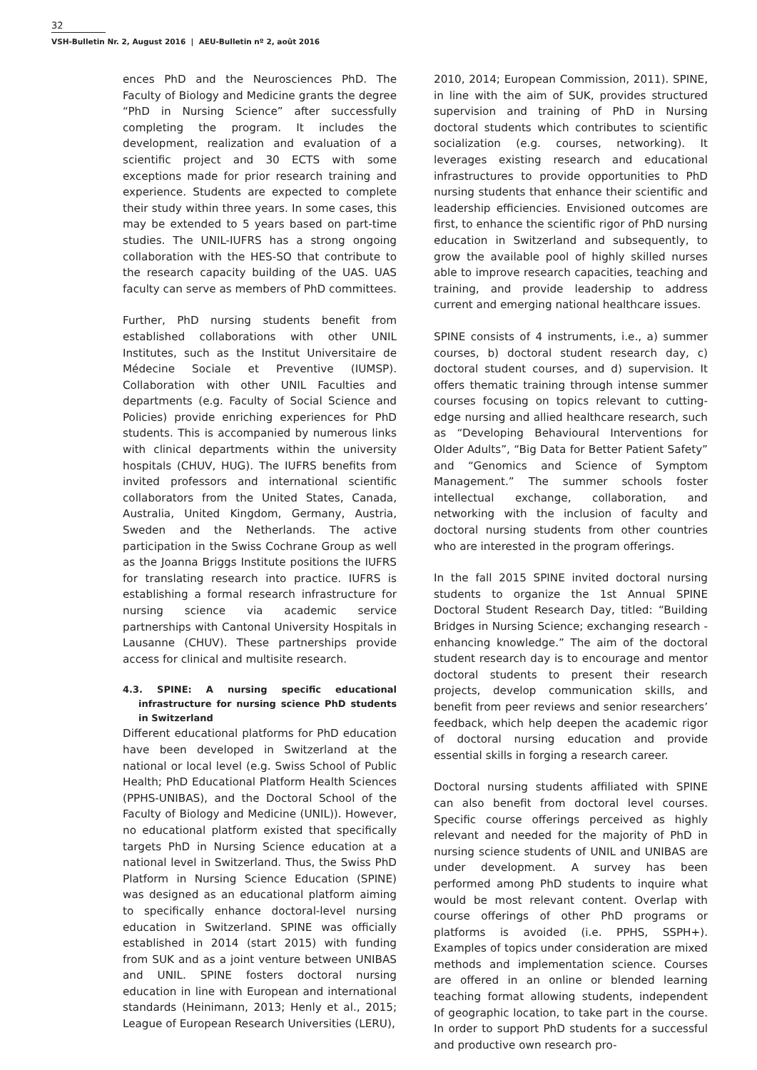32
VSH-Bulletin Nr. 2, August 2016 | AEU-Bulletin nº 2, août 2016
ences PhD and the Neurosciences PhD. The Faculty of Biology and Medicine grants the degree “PhD in Nursing Science” after successfully completing the program. It includes the development, realization and evaluation of a scientific project and 30 ECTS with some exceptions made for prior research training and experience. Students are expected to complete their study within three years. In some cases, this may be extended to 5 years based on part-time studies. The UNIL-IUFRS has a strong ongoing collaboration with the HES-SO that contribute to the research capacity building of the UAS. UAS faculty can serve as members of PhD committees.
Further, PhD nursing students benefit from established collaborations with other UNIL Institutes, such as the Institut Universitaire de Médecine Sociale et Preventive (IUMSP). Collaboration with other UNIL Faculties and departments (e.g. Faculty of Social Science and Policies) provide enriching experiences for PhD students. This is accompanied by numerous links with clinical departments within the university hospitals (CHUV, HUG). The IUFRS benefits from invited professors and international scientific collaborators from the United States, Canada, Australia, United Kingdom, Germany, Austria, Sweden and the Netherlands. The active participation in the Swiss Cochrane Group as well as the Joanna Briggs Institute positions the IUFRS for translating research into practice. IUFRS is establishing a formal research infrastructure for nursing science via academic service partnerships with Cantonal University Hospitals in Lausanne (CHUV). These partnerships provide access for clinical and multisite research.
4.3. SPINE: A nursing specific educational infrastructure for nursing science PhD students in Switzerland
Different educational platforms for PhD education have been developed in Switzerland at the national or local level (e.g. Swiss School of Public Health; PhD Educational Platform Health Sciences (PPHS-UNIBAS), and the Doctoral School of the Faculty of Biology and Medicine (UNIL)). However, no educational platform existed that specifically targets PhD in Nursing Science education at a national level in Switzerland. Thus, the Swiss PhD Platform in Nursing Science Education (SPINE) was designed as an educational platform aiming to specifically enhance doctoral-level nursing education in Switzerland. SPINE was officially established in 2014 (start 2015) with funding from SUK and as a joint venture between UNIBAS and UNIL. SPINE fosters doctoral nursing education in line with European and international standards (Heinimann, 2013; Henly et al., 2015; League of European Research Universities (LERU),
2010, 2014; European Commission, 2011). SPINE, in line with the aim of SUK, provides structured supervision and training of PhD in Nursing doctoral students which contributes to scientific socialization (e.g. courses, networking). It leverages existing research and educational infrastructures to provide opportunities to PhD nursing students that enhance their scientific and leadership efficiencies. Envisioned outcomes are first, to enhance the scientific rigor of PhD nursing education in Switzerland and subsequently, to grow the available pool of highly skilled nurses able to improve research capacities, teaching and training, and provide leadership to address current and emerging national healthcare issues.
SPINE consists of 4 instruments, i.e., a) summer courses, b) doctoral student research day, c) doctoral student courses, and d) supervision. It offers thematic training through intense summer courses focusing on topics relevant to cutting-edge nursing and allied healthcare research, such as “Developing Behavioural Interventions for Older Adults”, “Big Data for Better Patient Safety” and “Genomics and Science of Symptom Management.” The summer schools foster intellectual exchange, collaboration, and networking with the inclusion of faculty and doctoral nursing students from other countries who are interested in the program offerings.
In the fall 2015 SPINE invited doctoral nursing students to organize the 1st Annual SPINE Doctoral Student Research Day, titled: “Building Bridges in Nursing Science; exchanging research - enhancing knowledge.” The aim of the doctoral student research day is to encourage and mentor doctoral students to present their research projects, develop communication skills, and benefit from peer reviews and senior researchers’ feedback, which help deepen the academic rigor of doctoral nursing education and provide essential skills in forging a research career.
Doctoral nursing students affiliated with SPINE can also benefit from doctoral level courses. Specific course offerings perceived as highly relevant and needed for the majority of PhD in nursing science students of UNIL and UNIBAS are under development. A survey has been performed among PhD students to inquire what would be most relevant content. Overlap with course offerings of other PhD programs or platforms is avoided (i.e. PPHS, SSPH+). Examples of topics under consideration are mixed methods and implementation science. Courses are offered in an online or blended learning teaching format allowing students, independent of geographic location, to take part in the course. In order to support PhD students for a successful and productive own research pro-